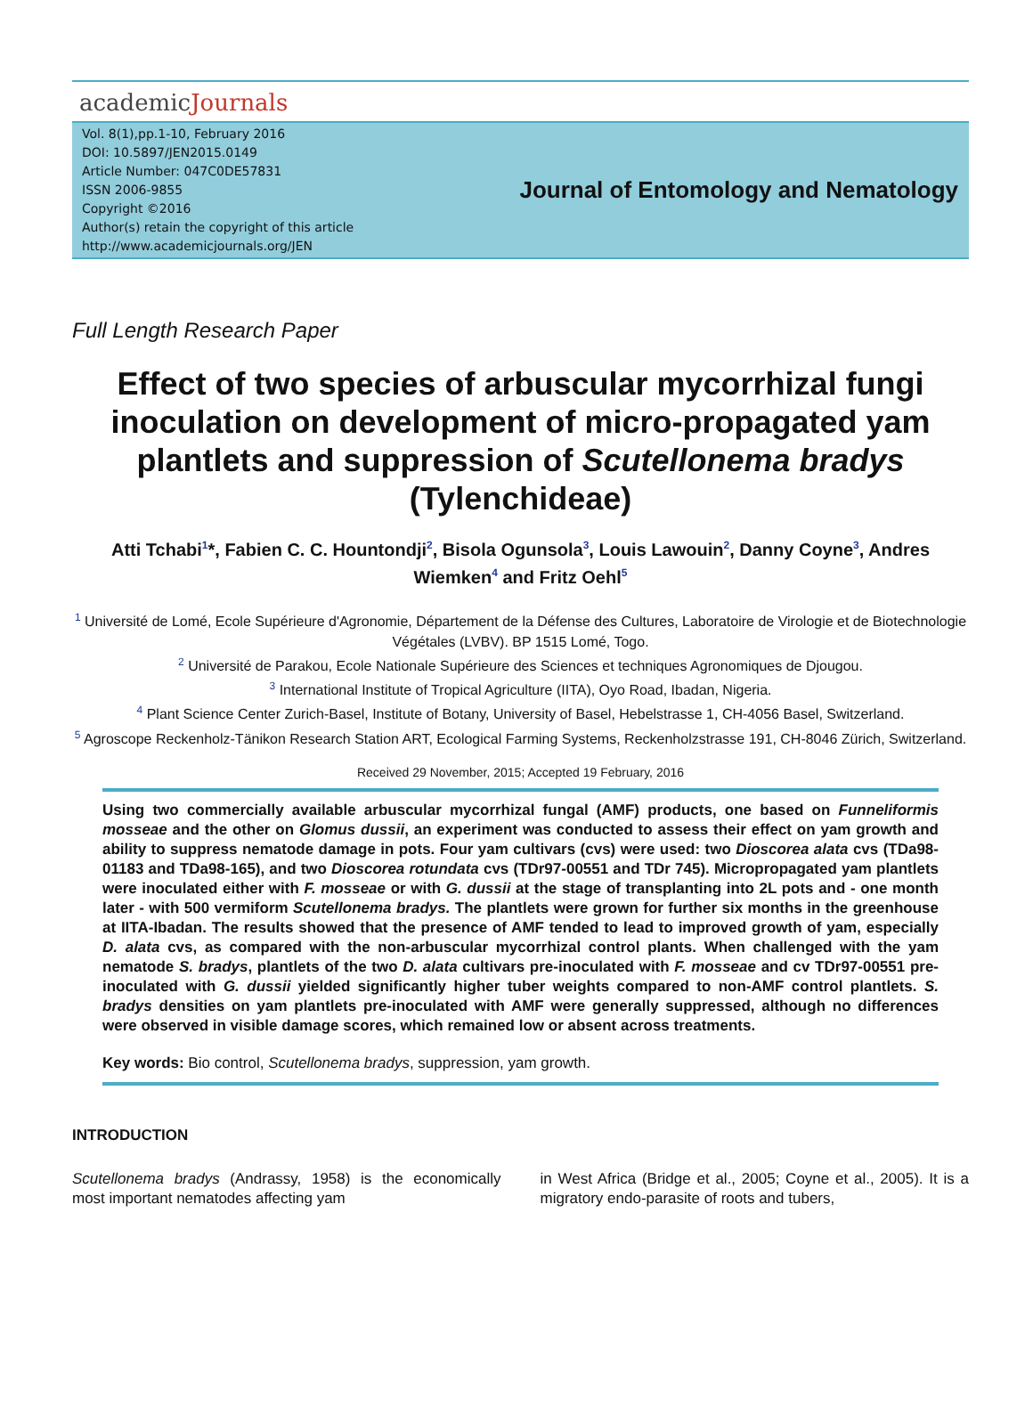academicJournals
Vol. 8(1),pp.1-10, February 2016
DOI: 10.5897/JEN2015.0149
Article Number: 047C0DE57831
ISSN 2006-9855
Copyright ©2016
Author(s) retain the copyright of this article
http://www.academicjournals.org/JEN
Journal of Entomology and Nematology
Full Length Research Paper
Effect of two species of arbuscular mycorrhizal fungi inoculation on development of micro-propagated yam plantlets and suppression of Scutellonema bradys (Tylenchideae)
Atti Tchabi<sup>1</sup>*, Fabien C. C. Hountondji<sup>2</sup>, Bisola Ogunsola<sup>3</sup>, Louis Lawouin<sup>2</sup>, Danny Coyne<sup>3</sup>, Andres Wiemken<sup>4</sup> and Fritz Oehl<sup>5</sup>
<sup>1</sup> Université de Lomé, Ecole Supérieure d'Agronomie, Département de la Défense des Cultures, Laboratoire de Virologie et de Biotechnologie Végétales (LVBV). BP 1515 Lomé, Togo.
<sup>2</sup> Université de Parakou, Ecole Nationale Supérieure des Sciences et techniques Agronomiques de Djougou.
<sup>3</sup> International Institute of Tropical Agriculture (IITA), Oyo Road, Ibadan, Nigeria.
<sup>4</sup> Plant Science Center Zurich-Basel, Institute of Botany, University of Basel, Hebelstrasse 1, CH-4056 Basel, Switzerland.
<sup>5</sup> Agroscope Reckenholz-Tänikon Research Station ART, Ecological Farming Systems, Reckenholzstrasse 191, CH-8046 Zürich, Switzerland.
Received 29 November, 2015; Accepted 19 February, 2016
Using two commercially available arbuscular mycorrhizal fungal (AMF) products, one based on Funneliformis mosseae and the other on Glomus dussii, an experiment was conducted to assess their effect on yam growth and ability to suppress nematode damage in pots. Four yam cultivars (cvs) were used: two Dioscorea alata cvs (TDa98-01183 and TDa98-165), and two Dioscorea rotundata cvs (TDr97-00551 and TDr 745). Micropropagated yam plantlets were inoculated either with F. mosseae or with G. dussii at the stage of transplanting into 2L pots and - one month later - with 500 vermiform Scutellonema bradys. The plantlets were grown for further six months in the greenhouse at IITA-Ibadan. The results showed that the presence of AMF tended to lead to improved growth of yam, especially D. alata cvs, as compared with the non-arbuscular mycorrhizal control plants. When challenged with the yam nematode S. bradys, plantlets of the two D. alata cultivars pre-inoculated with F. mosseae and cv TDr97-00551 pre-inoculated with G. dussii yielded significantly higher tuber weights compared to non-AMF control plantlets. S. bradys densities on yam plantlets pre-inoculated with AMF were generally suppressed, although no differences were observed in visible damage scores, which remained low or absent across treatments.
Key words: Bio control, Scutellonema bradys, suppression, yam growth.
INTRODUCTION
Scutellonema bradys (Andrassy, 1958) is the economically most important nematodes affecting yam
in West Africa (Bridge et al., 2005; Coyne et al., 2005). It is a migratory endo-parasite of roots and tubers,